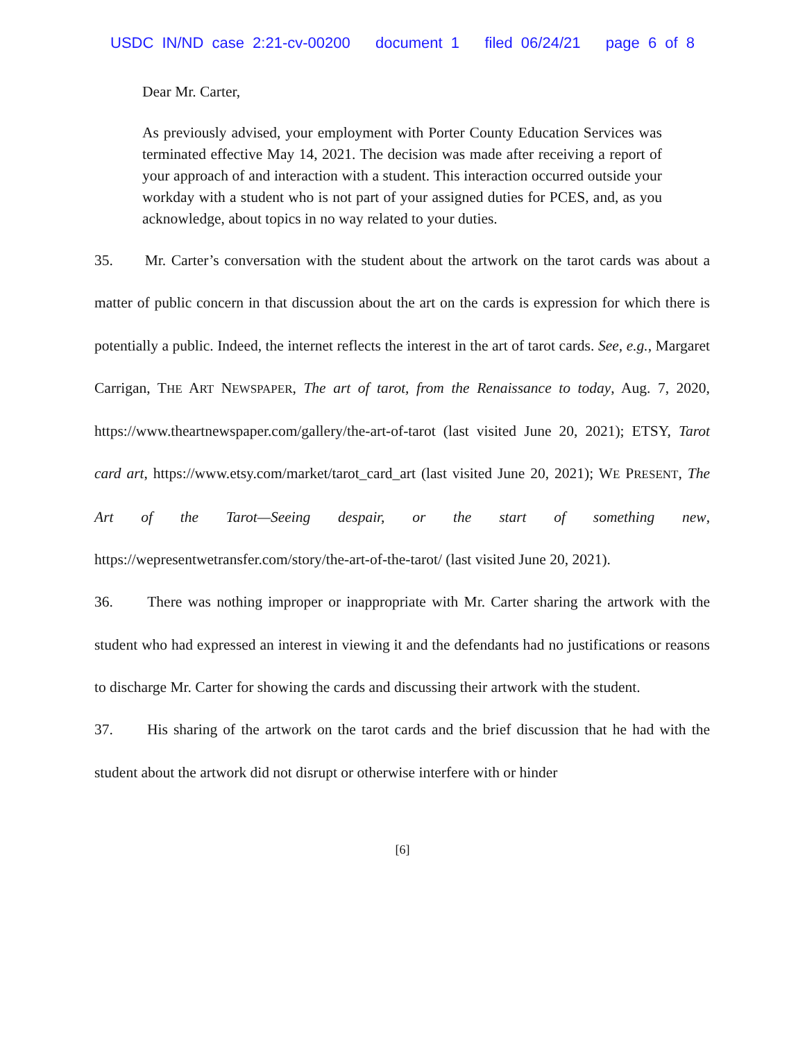USDC IN/ND case 2:21-cv-00200 document 1 filed 06/24/21 page 6 of 8
Dear Mr. Carter,
As previously advised, your employment with Porter County Education Services was terminated effective May 14, 2021. The decision was made after receiving a report of your approach of and interaction with a student. This interaction occurred outside your workday with a student who is not part of your assigned duties for PCES, and, as you acknowledge, about topics in no way related to your duties.
35. Mr. Carter’s conversation with the student about the artwork on the tarot cards was about a matter of public concern in that discussion about the art on the cards is expression for which there is potentially a public. Indeed, the internet reflects the interest in the art of tarot cards. See, e.g., Margaret Carrigan, THE ART NEWSPAPER, The art of tarot, from the Renaissance to today, Aug. 7, 2020, https://www.theartnewspaper.com/gallery/the-art-of-tarot (last visited June 20, 2021); ETSY, Tarot card art, https://www.etsy.com/market/tarot_card_art (last visited June 20, 2021); WE PRESENT, The Art of the Tarot—Seeing despair, or the start of something new, https://wepresentwetransfer.com/story/the-art-of-the-tarot/ (last visited June 20, 2021).
36. There was nothing improper or inappropriate with Mr. Carter sharing the artwork with the student who had expressed an interest in viewing it and the defendants had no justifications or reasons to discharge Mr. Carter for showing the cards and discussing their artwork with the student.
37. His sharing of the artwork on the tarot cards and the brief discussion that he had with the student about the artwork did not disrupt or otherwise interfere with or hinder
[6]